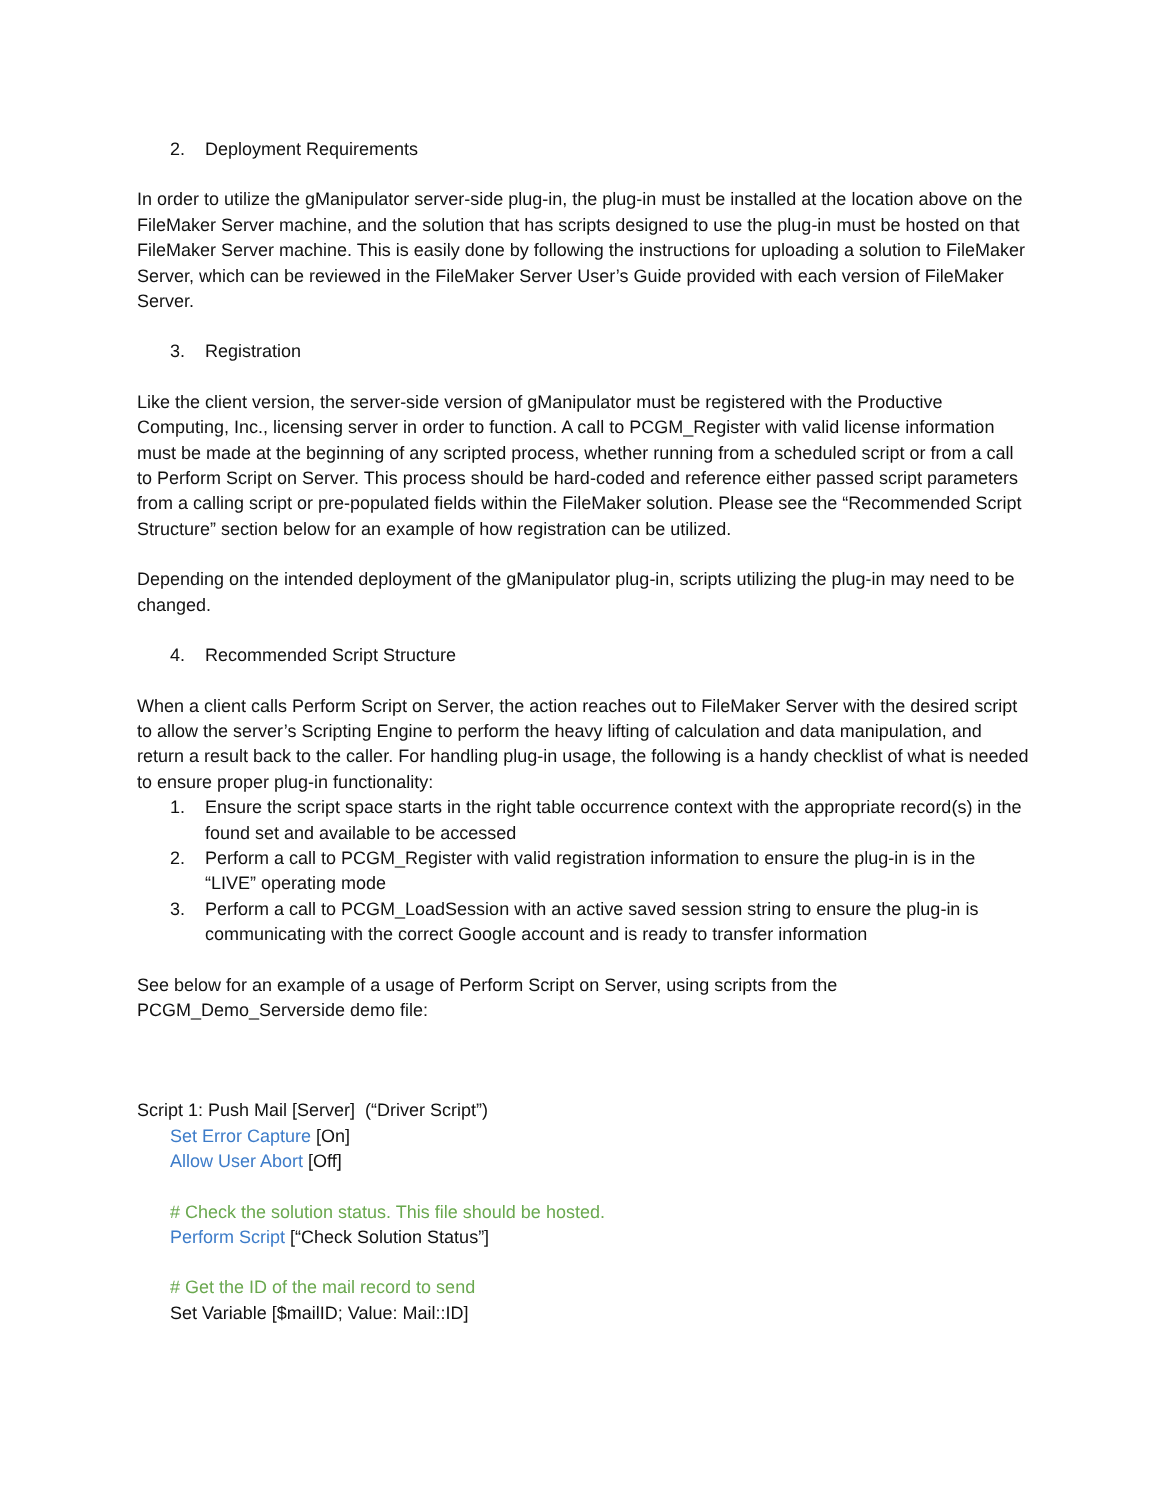2. Deployment Requirements
In order to utilize the gManipulator server-side plug-in, the plug-in must be installed at the location above on the FileMaker Server machine, and the solution that has scripts designed to use the plug-in must be hosted on that FileMaker Server machine. This is easily done by following the instructions for uploading a solution to FileMaker Server, which can be reviewed in the FileMaker Server User’s Guide provided with each version of FileMaker Server.
3. Registration
Like the client version, the server-side version of gManipulator must be registered with the Productive Computing, Inc., licensing server in order to function. A call to PCGM_Register with valid license information must be made at the beginning of any scripted process, whether running from a scheduled script or from a call to Perform Script on Server. This process should be hard-coded and reference either passed script parameters from a calling script or pre-populated fields within the FileMaker solution. Please see the “Recommended Script Structure” section below for an example of how registration can be utilized.
Depending on the intended deployment of the gManipulator plug-in, scripts utilizing the plug-in may need to be changed.
4. Recommended Script Structure
When a client calls Perform Script on Server, the action reaches out to FileMaker Server with the desired script to allow the server’s Scripting Engine to perform the heavy lifting of calculation and data manipulation, and return a result back to the caller. For handling plug-in usage, the following is a handy checklist of what is needed to ensure proper plug-in functionality:
1. Ensure the script space starts in the right table occurrence context with the appropriate record(s) in the found set and available to be accessed
2. Perform a call to PCGM_Register with valid registration information to ensure the plug-in is in the “LIVE” operating mode
3. Perform a call to PCGM_LoadSession with an active saved session string to ensure the plug-in is communicating with the correct Google account and is ready to transfer information
See below for an example of a usage of Perform Script on Server, using scripts from the PCGM_Demo_Serverside demo file:
Script 1: Push Mail [Server] (“Driver Script”)
Set Error Capture [On]
Allow User Abort [Off]
# Check the solution status. This file should be hosted.
Perform Script [“Check Solution Status”]
# Get the ID of the mail record to send
Set Variable [$mailID; Value: Mail::ID]